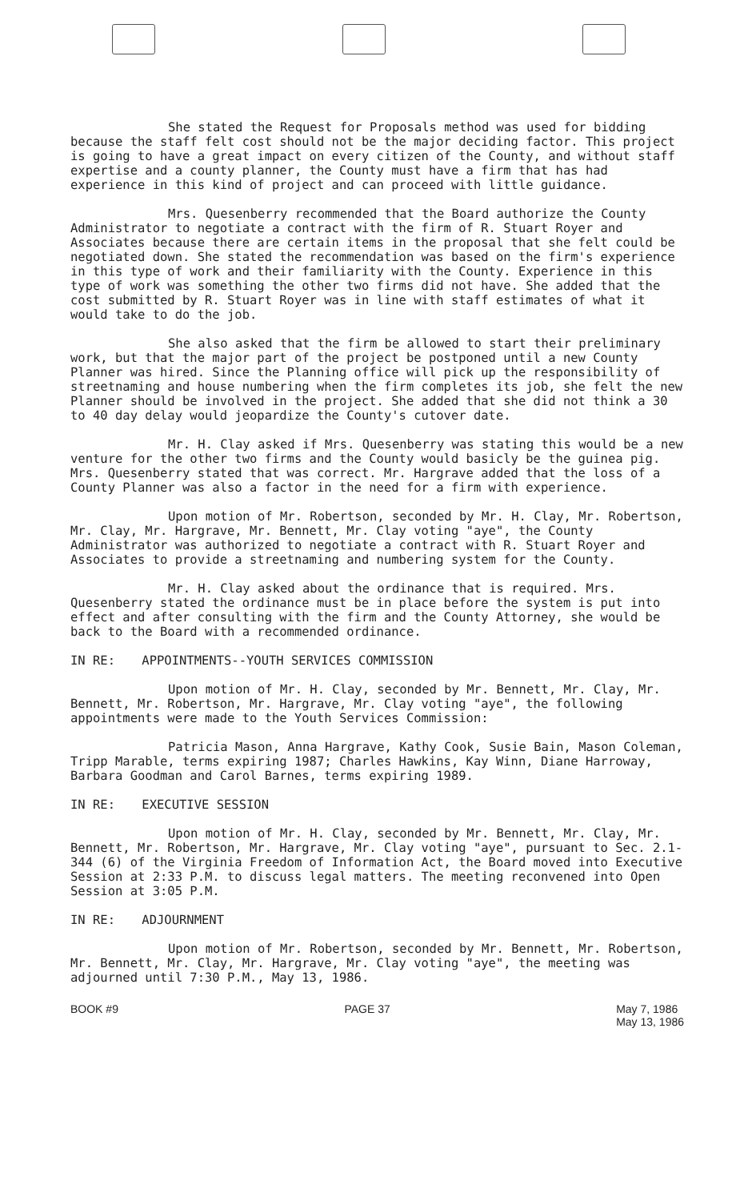She stated the Request for Proposals method was used for bidding because the staff felt cost should not be the major deciding factor. This project is going to have a great impact on every citizen of the County, and without staff expertise and a county planner, the County must have a firm that has had experience in this kind of project and can proceed with little guidance.
Mrs. Quesenberry recommended that the Board authorize the County Administrator to negotiate a contract with the firm of R. Stuart Royer and Associates because there are certain items in the proposal that she felt could be negotiated down. She stated the recommendation was based on the firm's experience in this type of work and their familiarity with the County. Experience in this type of work was something the other two firms did not have. She added that the cost submitted by R. Stuart Royer was in line with staff estimates of what it would take to do the job.
She also asked that the firm be allowed to start their preliminary work, but that the major part of the project be postponed until a new County Planner was hired. Since the Planning office will pick up the responsibility of streetnaming and house numbering when the firm completes its job, she felt the new Planner should be involved in the project. She added that she did not think a 30 to 40 day delay would jeopardize the County's cutover date.
Mr. H. Clay asked if Mrs. Quesenberry was stating this would be a new venture for the other two firms and the County would basicly be the guinea pig. Mrs. Quesenberry stated that was correct. Mr. Hargrave added that the loss of a County Planner was also a factor in the need for a firm with experience.
Upon motion of Mr. Robertson, seconded by Mr. H. Clay, Mr. Robertson, Mr. Clay, Mr. Hargrave, Mr. Bennett, Mr. Clay voting "aye", the County Administrator was authorized to negotiate a contract with R. Stuart Royer and Associates to provide a streetnaming and numbering system for the County.
Mr. H. Clay asked about the ordinance that is required. Mrs. Quesenberry stated the ordinance must be in place before the system is put into effect and after consulting with the firm and the County Attorney, she would be back to the Board with a recommended ordinance.
IN RE: APPOINTMENTS--YOUTH SERVICES COMMISSION
Upon motion of Mr. H. Clay, seconded by Mr. Bennett, Mr. Clay, Mr. Bennett, Mr. Robertson, Mr. Hargrave, Mr. Clay voting "aye", the following appointments were made to the Youth Services Commission:
Patricia Mason, Anna Hargrave, Kathy Cook, Susie Bain, Mason Coleman, Tripp Marable, terms expiring 1987; Charles Hawkins, Kay Winn, Diane Harroway, Barbara Goodman and Carol Barnes, terms expiring 1989.
IN RE: EXECUTIVE SESSION
Upon motion of Mr. H. Clay, seconded by Mr. Bennett, Mr. Clay, Mr. Bennett, Mr. Robertson, Mr. Hargrave, Mr. Clay voting "aye", pursuant to Sec. 2.1-344 (6) of the Virginia Freedom of Information Act, the Board moved into Executive Session at 2:33 P.M. to discuss legal matters. The meeting reconvened into Open Session at 3:05 P.M.
IN RE: ADJOURNMENT
Upon motion of Mr. Robertson, seconded by Mr. Bennett, Mr. Robertson, Mr. Bennett, Mr. Clay, Mr. Hargrave, Mr. Clay voting "aye", the meeting was adjourned until 7:30 P.M., May 13, 1986.
BOOK #9 PAGE 37 May 7, 1986
May 13, 1986